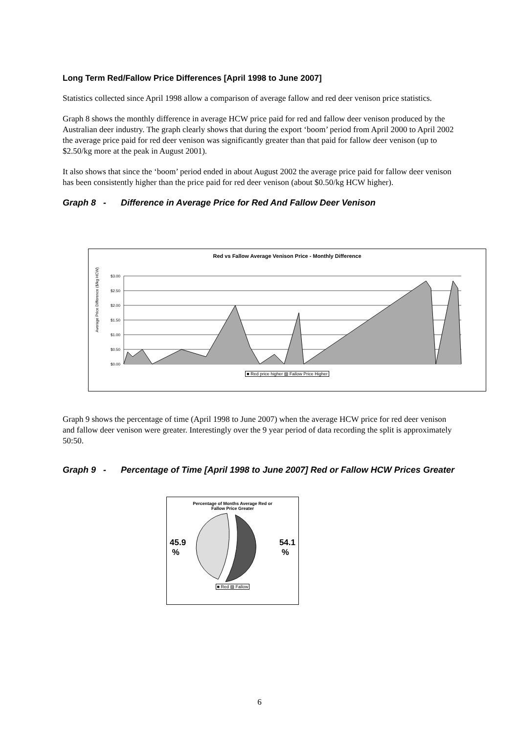Long Term Red/Fallow Price Differences [April 1998 to June 2007]
Statistics collected since April 1998 allow a comparison of average fallow and red deer venison price statistics.
Graph 8 shows the monthly difference in average HCW price paid for red and fallow deer venison produced by the Australian deer industry. The graph clearly shows that during the export ‘boom’ period from April 2000 to April 2002 the average price paid for red deer venison was significantly greater than that paid for fallow deer venison (up to $2.50/kg more at the peak in August 2001).
It also shows that since the ‘boom’ period ended in about August 2002 the average price paid for fallow deer venison has been consistently higher than the price paid for red deer venison (about $0.50/kg HCW higher).
Graph 8 - Difference in Average Price for Red And Fallow Deer Venison
Red vs Fallow Average Venison Price - Monthly Difference
Average Price Difference ($/kg HCW)
$3.00
$2.50
$2.00
$1.50
$1.00
$0.50
$0.00
■ Red price higher ▧ Fallow Price Higher
Graph 9 shows the percentage of time (April 1998 to June 2007) when the average HCW price for red deer venison and fallow deer venison were greater. Interestingly over the 9 year period of data recording the split is approximately 50:50.
Graph 9 - Percentage of Time [April 1998 to June 2007] Red or Fallow HCW Prices Greater
Percentage of Months Average Red or
Fallow Price Greater
45.9
% 54.1
%
■ Red ▧ Fallow
6